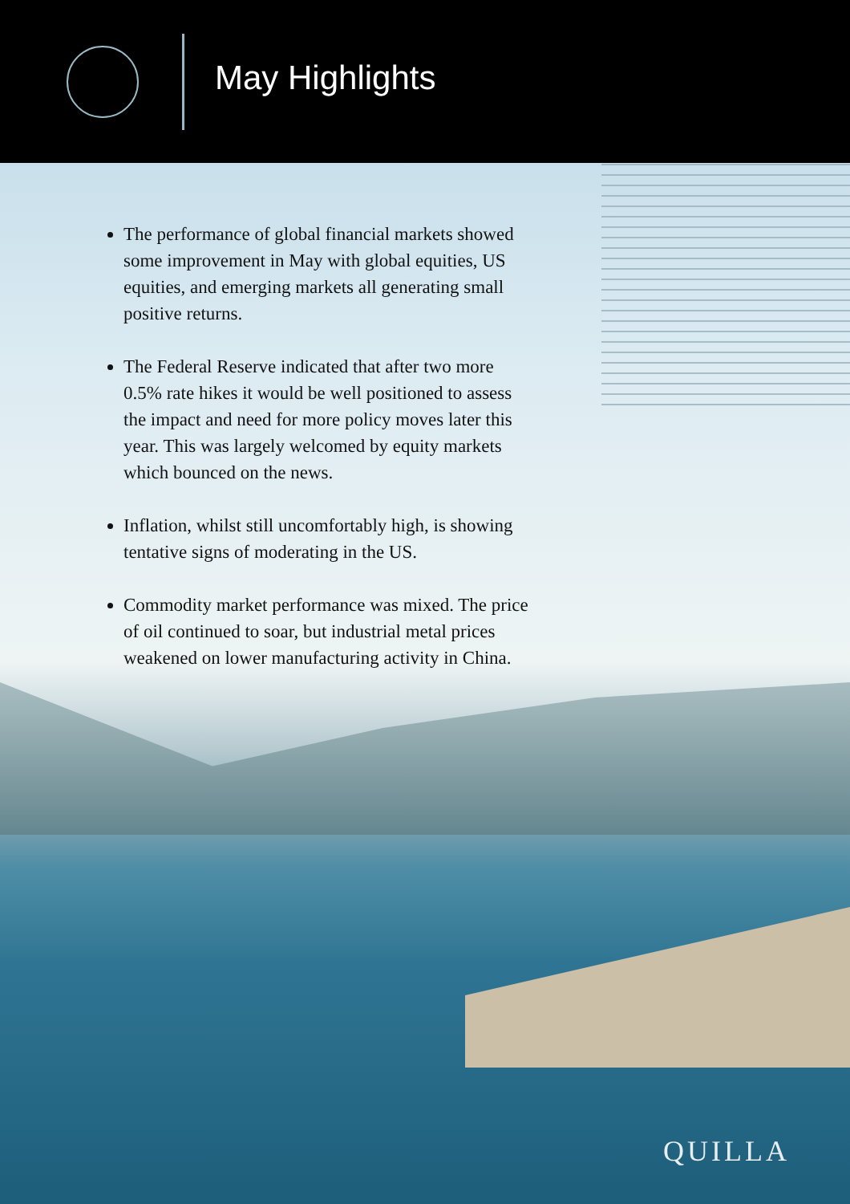May Highlights
The performance of global financial markets showed some improvement in May with global equities, US equities, and emerging markets all generating small positive returns.
The Federal Reserve indicated that after two more 0.5% rate hikes it would be well positioned to assess the impact and need for more policy moves later this year. This was largely welcomed by equity markets which bounced on the news.
Inflation, whilst still uncomfortably high, is showing tentative signs of moderating in the US.
Commodity market performance was mixed. The price of oil continued to soar, but industrial metal prices weakened on lower manufacturing activity in China.
QUILLA